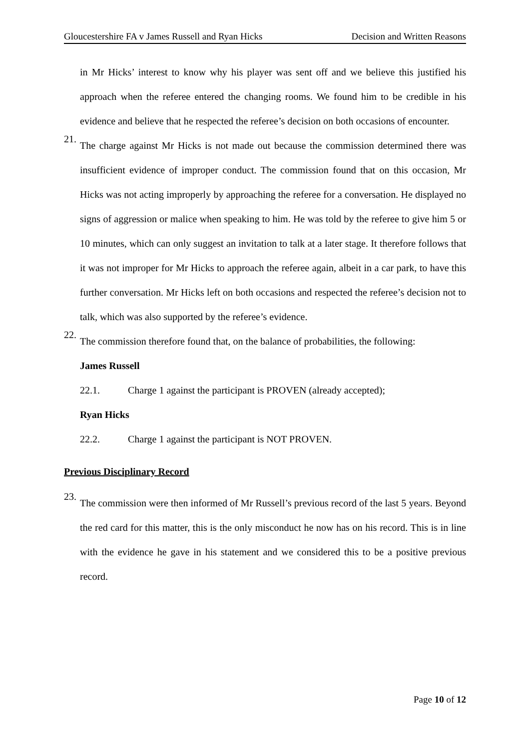Gloucestershire FA v James Russell and Ryan Hicks Decision and Written Reasons
in Mr Hicks’ interest to know why his player was sent off and we believe this justified his approach when the referee entered the changing rooms. We found him to be credible in his evidence and believe that he respected the referee’s decision on both occasions of encounter.
21.
The charge against Mr Hicks is not made out because the commission determined there was insufficient evidence of improper conduct. The commission found that on this occasion, Mr Hicks was not acting improperly by approaching the referee for a conversation. He displayed no signs of aggression or malice when speaking to him. He was told by the referee to give him 5 or 10 minutes, which can only suggest an invitation to talk at a later stage. It therefore follows that it was not improper for Mr Hicks to approach the referee again, albeit in a car park, to have this further conversation. Mr Hicks left on both occasions and respected the referee’s decision not to talk, which was also supported by the referee’s evidence.
22.
The commission therefore found that, on the balance of probabilities, the following:
James Russell
22.1. Charge 1 against the participant is PROVEN (already accepted);
Ryan Hicks
22.2. Charge 1 against the participant is NOT PROVEN.
Previous Disciplinary Record
23.
The commission were then informed of Mr Russell’s previous record of the last 5 years. Beyond the red card for this matter, this is the only misconduct he now has on his record. This is in line with the evidence he gave in his statement and we considered this to be a positive previous record.
Page 10 of 12